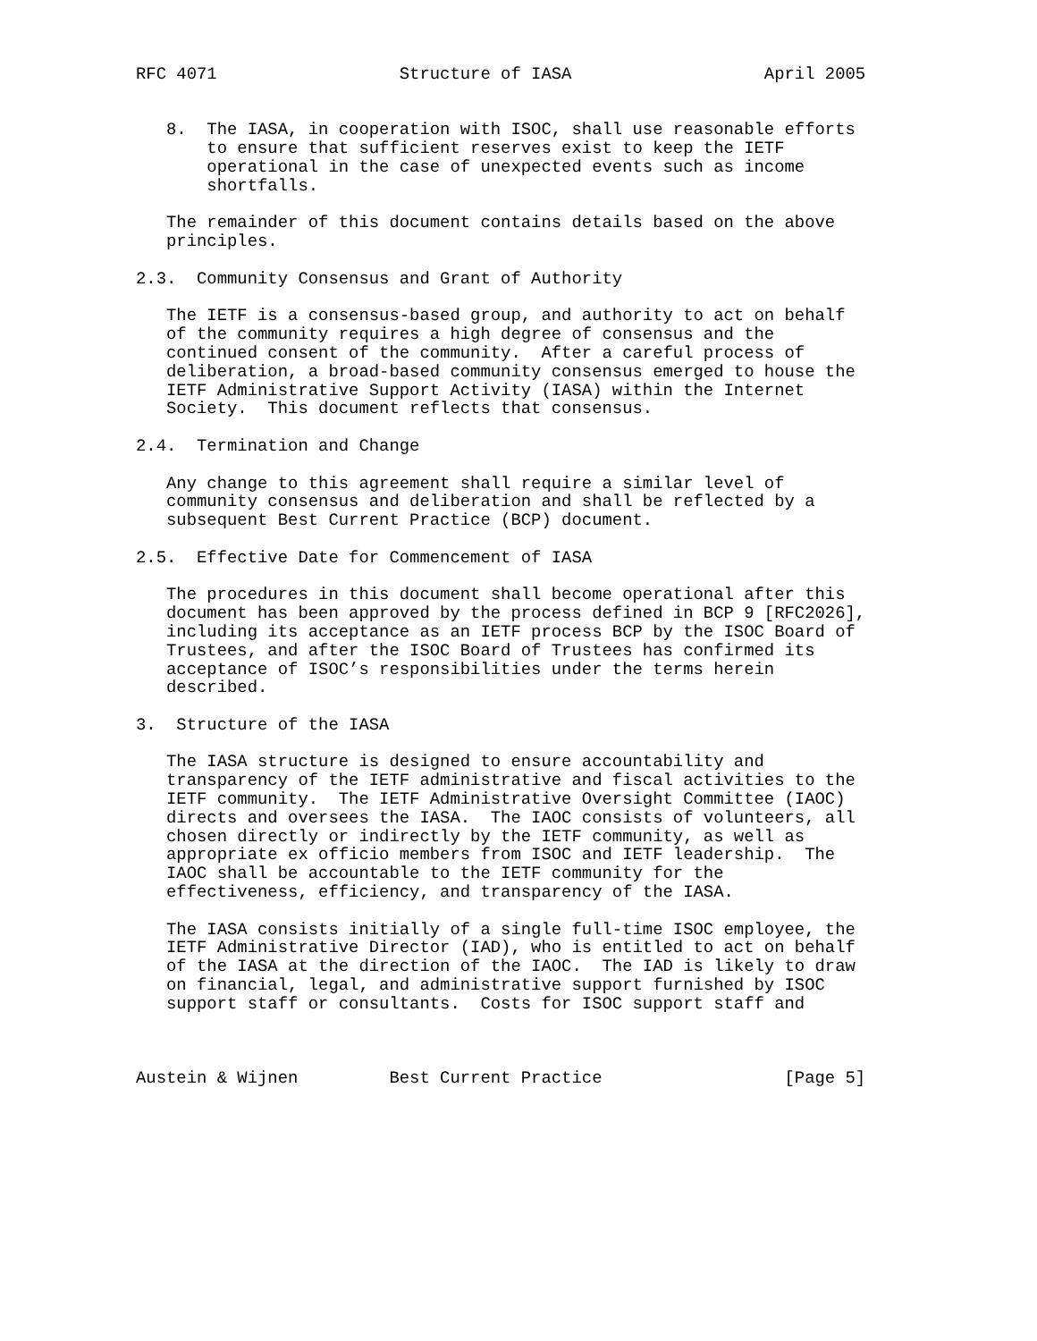RFC 4071                  Structure of IASA                   April 2005


   8.  The IASA, in cooperation with ISOC, shall use reasonable efforts
       to ensure that sufficient reserves exist to keep the IETF
       operational in the case of unexpected events such as income
       shortfalls.

   The remainder of this document contains details based on the above
   principles.

2.3.  Community Consensus and Grant of Authority

   The IETF is a consensus-based group, and authority to act on behalf
   of the community requires a high degree of consensus and the
   continued consent of the community.  After a careful process of
   deliberation, a broad-based community consensus emerged to house the
   IETF Administrative Support Activity (IASA) within the Internet
   Society.  This document reflects that consensus.

2.4.  Termination and Change

   Any change to this agreement shall require a similar level of
   community consensus and deliberation and shall be reflected by a
   subsequent Best Current Practice (BCP) document.

2.5.  Effective Date for Commencement of IASA

   The procedures in this document shall become operational after this
   document has been approved by the process defined in BCP 9 [RFC2026],
   including its acceptance as an IETF process BCP by the ISOC Board of
   Trustees, and after the ISOC Board of Trustees has confirmed its
   acceptance of ISOC’s responsibilities under the terms herein
   described.

3.  Structure of the IASA

   The IASA structure is designed to ensure accountability and
   transparency of the IETF administrative and fiscal activities to the
   IETF community.  The IETF Administrative Oversight Committee (IAOC)
   directs and oversees the IASA.  The IAOC consists of volunteers, all
   chosen directly or indirectly by the IETF community, as well as
   appropriate ex officio members from ISOC and IETF leadership.  The
   IAOC shall be accountable to the IETF community for the
   effectiveness, efficiency, and transparency of the IASA.

   The IASA consists initially of a single full-time ISOC employee, the
   IETF Administrative Director (IAD), who is entitled to act on behalf
   of the IASA at the direction of the IAOC.  The IAD is likely to draw
   on financial, legal, and administrative support furnished by ISOC
   support staff or consultants.  Costs for ISOC support staff and



Austein & Wijnen         Best Current Practice                  [Page 5]